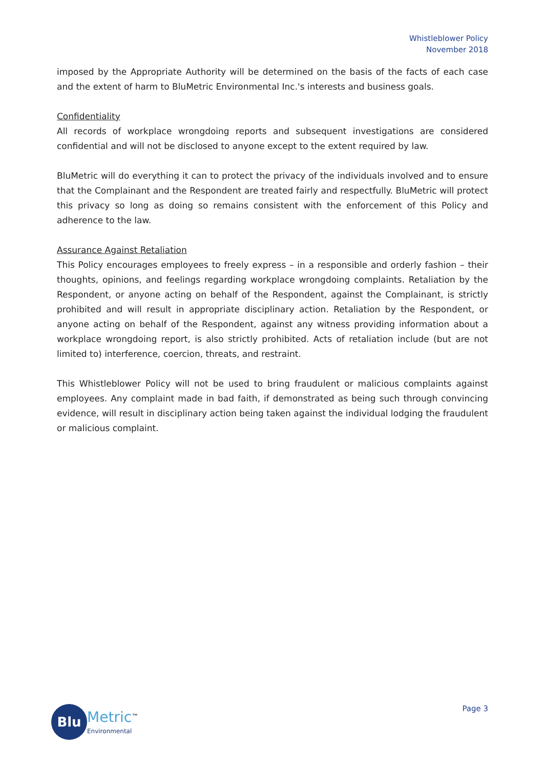Whistleblower Policy
November 2018
imposed by the Appropriate Authority will be determined on the basis of the facts of each case and the extent of harm to BluMetric Environmental Inc.'s interests and business goals.
Confidentiality
All records of workplace wrongdoing reports and subsequent investigations are considered confidential and will not be disclosed to anyone except to the extent required by law.
BluMetric will do everything it can to protect the privacy of the individuals involved and to ensure that the Complainant and the Respondent are treated fairly and respectfully. BluMetric will protect this privacy so long as doing so remains consistent with the enforcement of this Policy and adherence to the law.
Assurance Against Retaliation
This Policy encourages employees to freely express – in a responsible and orderly fashion – their thoughts, opinions, and feelings regarding workplace wrongdoing complaints. Retaliation by the Respondent, or anyone acting on behalf of the Respondent, against the Complainant, is strictly prohibited and will result in appropriate disciplinary action. Retaliation by the Respondent, or anyone acting on behalf of the Respondent, against any witness providing information about a workplace wrongdoing report, is also strictly prohibited. Acts of retaliation include (but are not limited to) interference, coercion, threats, and restraint.
This Whistleblower Policy will not be used to bring fraudulent or malicious complaints against employees. Any complaint made in bad faith, if demonstrated as being such through convincing evidence, will result in disciplinary action being taken against the individual lodging the fraudulent or malicious complaint.
Blu
Metric<sup>™</sup>
Environmental
Page 3